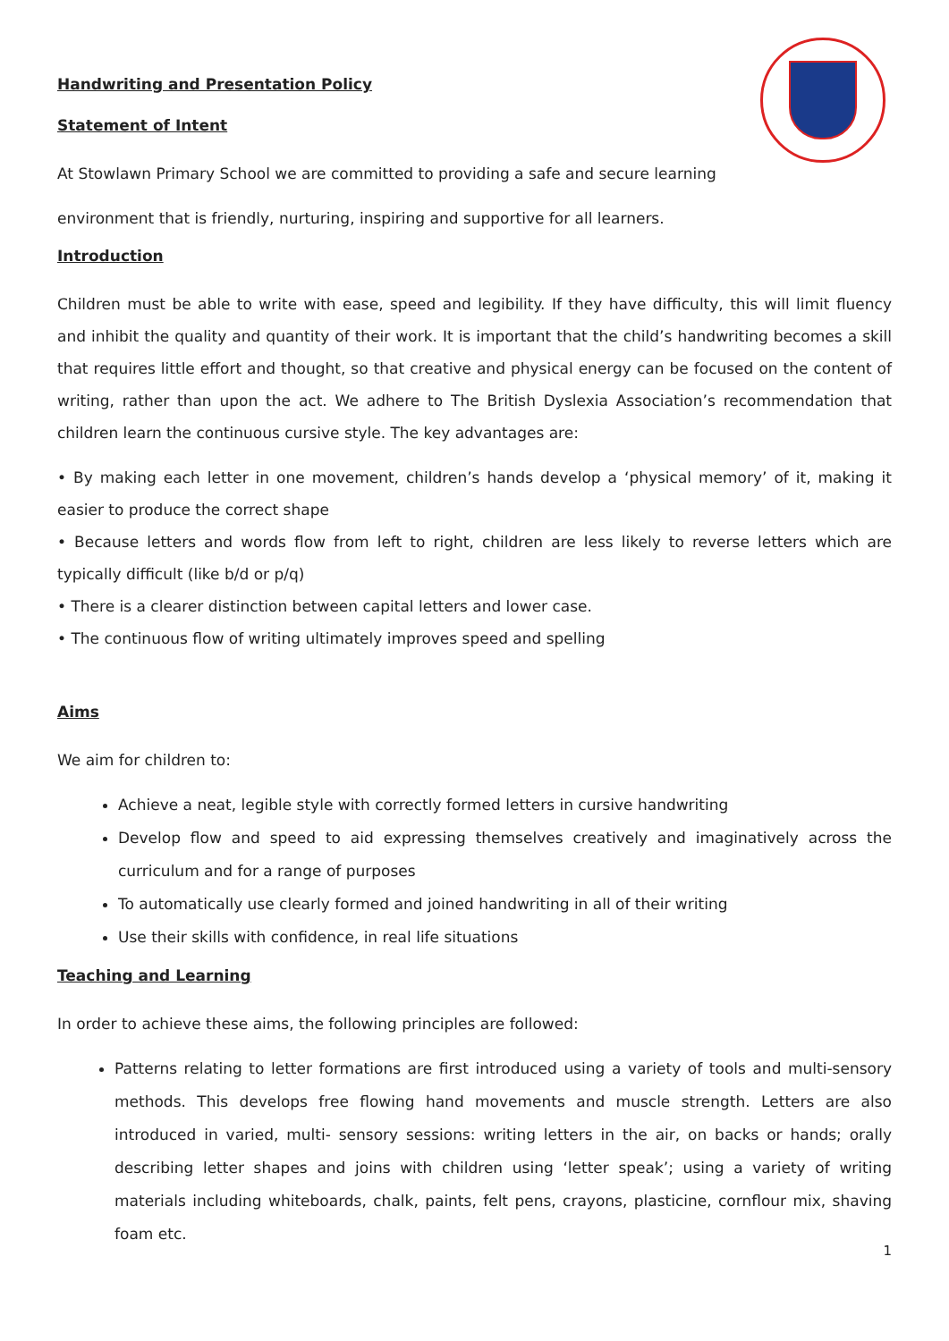Handwriting and Presentation Policy
Statement of Intent
At Stowlawn Primary School we are committed to providing a safe and secure learning
environment that is friendly, nurturing, inspiring and supportive for all learners.
Introduction
Children must be able to write with ease, speed and legibility. If they have difficulty, this will limit fluency and inhibit the quality and quantity of their work. It is important that the child’s handwriting becomes a skill that requires little effort and thought, so that creative and physical energy can be focused on the content of writing, rather than upon the act. We adhere to The British Dyslexia Association’s recommendation that children learn the continuous cursive style. The key advantages are:
• By making each letter in one movement, children’s hands develop a ‘physical memory’ of it, making it easier to produce the correct shape
• Because letters and words flow from left to right, children are less likely to reverse letters which are typically difficult (like b/d or p/q)
• There is a clearer distinction between capital letters and lower case.
• The continuous flow of writing ultimately improves speed and spelling
Aims
We aim for children to:
Achieve a neat, legible style with correctly formed letters in cursive handwriting
Develop flow and speed to aid expressing themselves creatively and imaginatively across the curriculum and for a range of purposes
To automatically use clearly formed and joined handwriting in all of their writing
Use their skills with confidence, in real life situations
Teaching and Learning
In order to achieve these aims, the following principles are followed:
Patterns relating to letter formations are first introduced using a variety of tools and multi-sensory methods. This develops free flowing hand movements and muscle strength. Letters are also introduced in varied, multi- sensory sessions: writing letters in the air, on backs or hands; orally describing letter shapes and joins with children using ‘letter speak’; using a variety of writing materials including whiteboards, chalk, paints, felt pens, crayons, plasticine, cornflour mix, shaving foam etc.
1